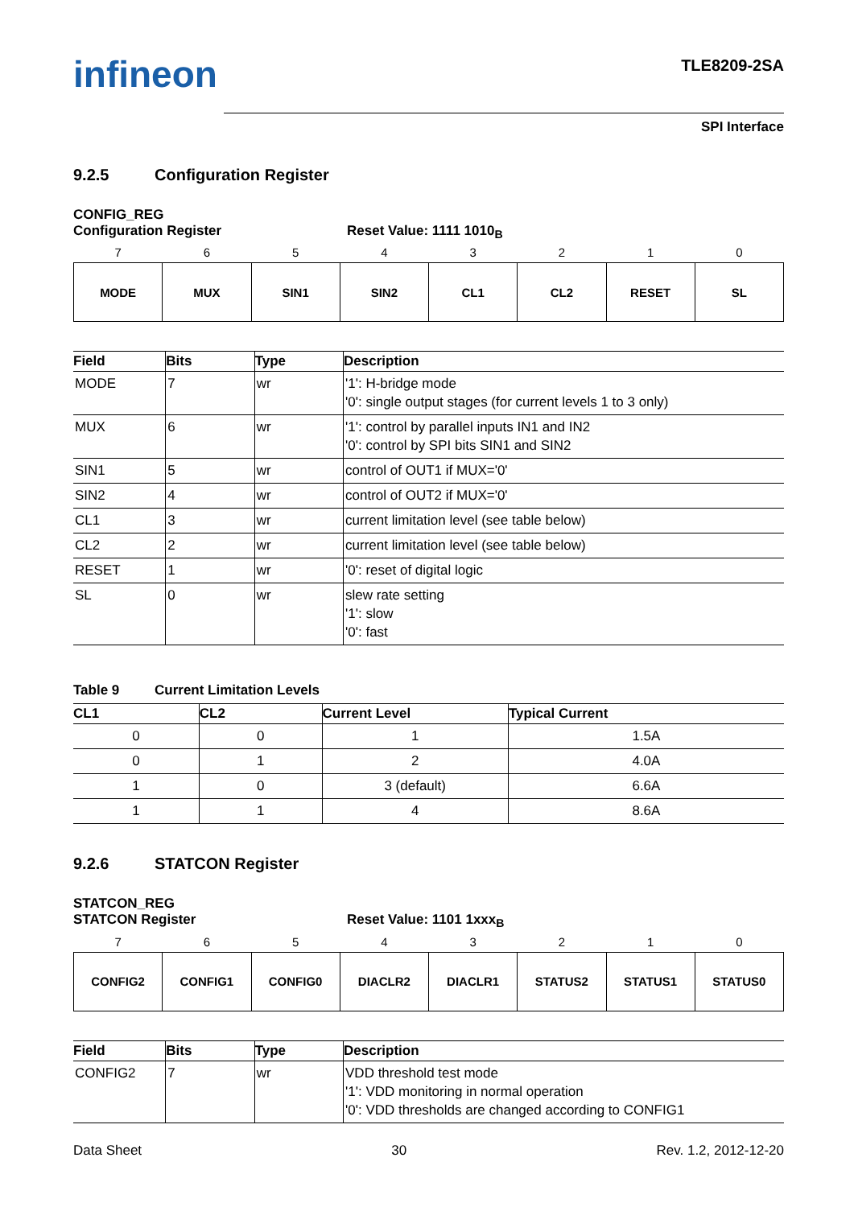infineon TLE8209-2SA
SPI Interface
9.2.5 Configuration Register
CONFIG_REG
Configuration Register Reset Value: 1111 1010<sub>B</sub>
| 7 | 6 | 5 | 4 | 3 | 2 | 1 | 0 |
| MODE | MUX | SIN1 | SIN2 | CL1 | CL2 | RESET | SL |
| Field | Bits | Type | Description |
| --- | --- | --- | --- |
| MODE | 7 | wr | '1': H-bridge mode '0': single output stages (for current levels 1 to 3 only) |
| MUX | 6 | wr | '1': control by parallel inputs IN1 and IN2 '0': control by SPI bits SIN1 and SIN2 |
| SIN1 | 5 | wr | control of OUT1 if MUX='0' |
| SIN2 | 4 | wr | control of OUT2 if MUX='0' |
| CL1 | 3 | wr | current limitation level (see table below) |
| CL2 | 2 | wr | current limitation level (see table below) |
| RESET | 1 | wr | '0': reset of digital logic |
| SL | 0 | wr | slew rate setting '1': slow '0': fast |
Table 9 Current Limitation Levels
| CL1 | CL2 | Current Level | Typical Current |
| --- | --- | --- | --- |
| 0 | 0 | 1 | 1.5A |
| 0 | 1 | 2 | 4.0A |
| 1 | 0 | 3 (default) | 6.6A |
| 1 | 1 | 4 | 8.6A |
9.2.6 STATCON Register
STATCON_REG
STATCON Register Reset Value: 1101 1xxx<sub>B</sub>
| 7 | 6 | 5 | 4 | 3 | 2 | 1 | 0 |
| CONFIG2 | CONFIG1 | CONFIG0 | DIACLR2 | DIACLR1 | STATUS2 | STATUS1 | STATUS0 |
| Field | Bits | Type | Description |
| --- | --- | --- | --- |
| CONFIG2 | 7 | wr | VDD threshold test mode '1': VDD monitoring in normal operation '0': VDD thresholds are changed according to CONFIG1 |
Data Sheet 30 Rev. 1.2, 2012-12-20